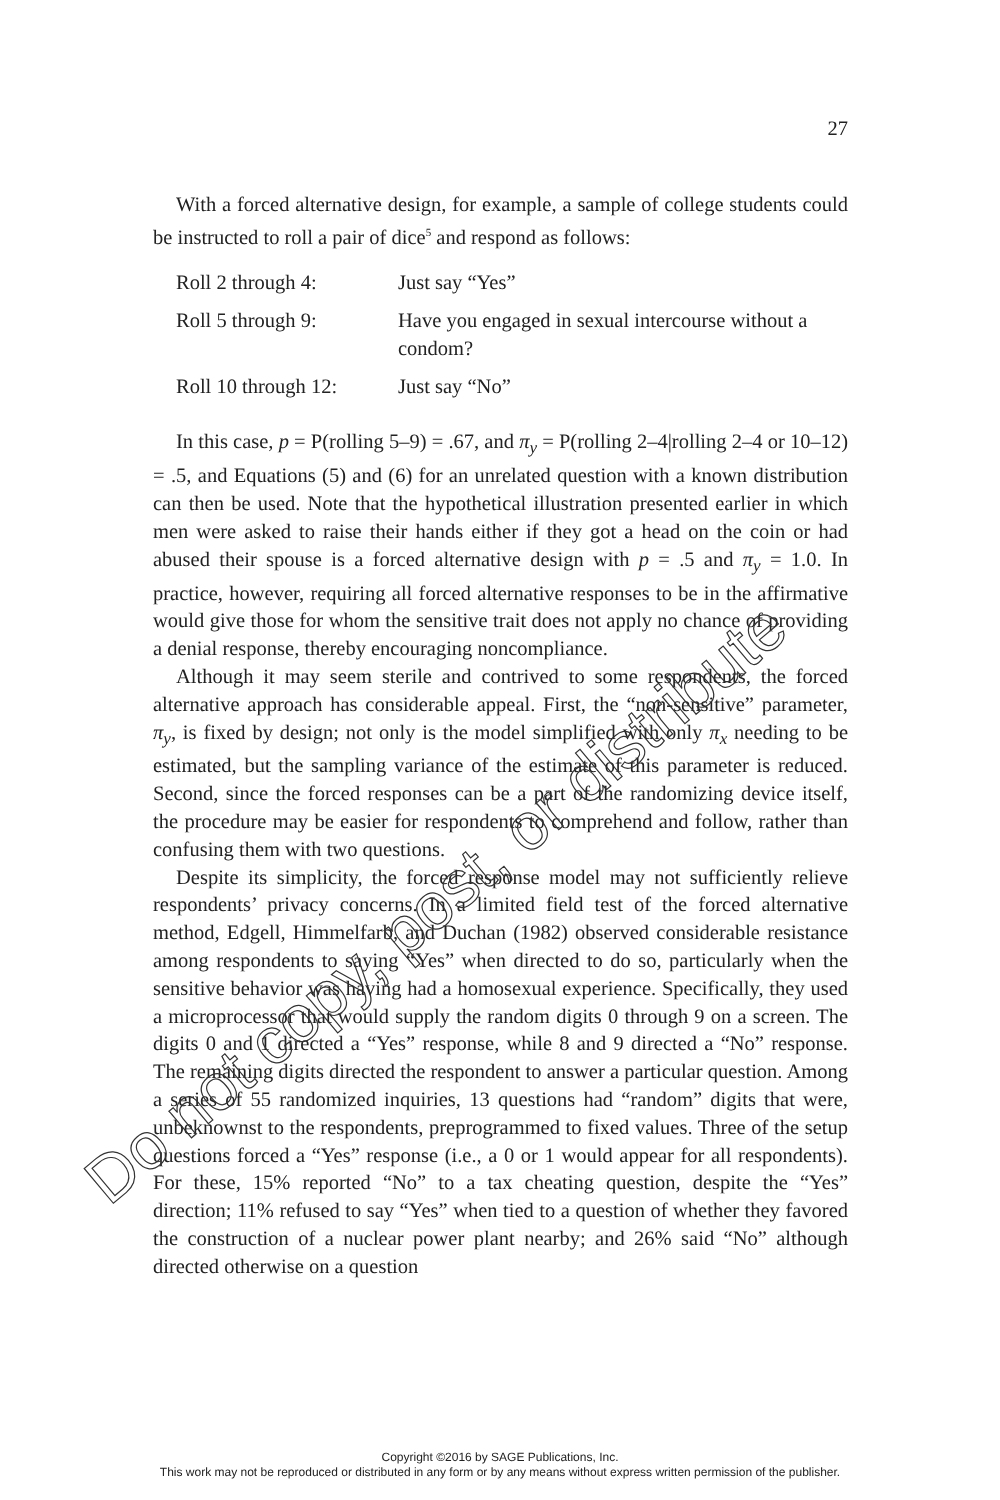27
With a forced alternative design, for example, a sample of college students could be instructed to roll a pair of dice<sup>5</sup> and respond as follows:
| Roll 2 through 4: | Just say “Yes” |
| Roll 5 through 9: | Have you engaged in sexual intercourse without a condom? |
| Roll 10 through 12: | Just say “No” |
In this case, p = P(rolling 5–9) = .67, and π<sub>y</sub> = P(rolling 2–4|rolling 2–4 or 10–12) = .5, and Equations (5) and (6) for an unrelated question with a known distribution can then be used. Note that the hypothetical illustration presented earlier in which men were asked to raise their hands either if they got a head on the coin or had abused their spouse is a forced alternative design with p = .5 and π<sub>y</sub> = 1.0. In practice, however, requiring all forced alternative responses to be in the affirmative would give those for whom the sensitive trait does not apply no chance of providing a denial response, thereby encouraging noncompliance.
Although it may seem sterile and contrived to some respondents, the forced alternative approach has considerable appeal. First, the “non-sensitive” parameter, π<sub>y</sub>, is fixed by design; not only is the model simplified with only π<sub>x</sub> needing to be estimated, but the sampling variance of the estimate of this parameter is reduced. Second, since the forced responses can be a part of the randomizing device itself, the procedure may be easier for respondents to comprehend and follow, rather than confusing them with two questions.
Despite its simplicity, the forced response model may not sufficiently relieve respondents’ privacy concerns. In a limited field test of the forced alternative method, Edgell, Himmelfarb, and Duchan (1982) observed considerable resistance among respondents to saying “Yes” when directed to do so, particularly when the sensitive behavior was having had a homosexual experience. Specifically, they used a microprocessor that would supply the random digits 0 through 9 on a screen. The digits 0 and 1 directed a “Yes” response, while 8 and 9 directed a “No” response. The remaining digits directed the respondent to answer a particular question. Among a series of 55 randomized inquiries, 13 questions had “random” digits that were, unbeknownst to the respondents, preprogrammed to fixed values. Three of the setup questions forced a “Yes” response (i.e., a 0 or 1 would appear for all respondents). For these, 15% reported “No” to a tax cheating question, despite the “Yes” direction; 11% refused to say “Yes” when tied to a question of whether they favored the construction of a nuclear power plant nearby; and 26% said “No” although directed otherwise on a question
Do not copy, post, or distribute
Copyright ©2016 by SAGE Publications, Inc.
This work may not be reproduced or distributed in any form or by any means without express written permission of the publisher.